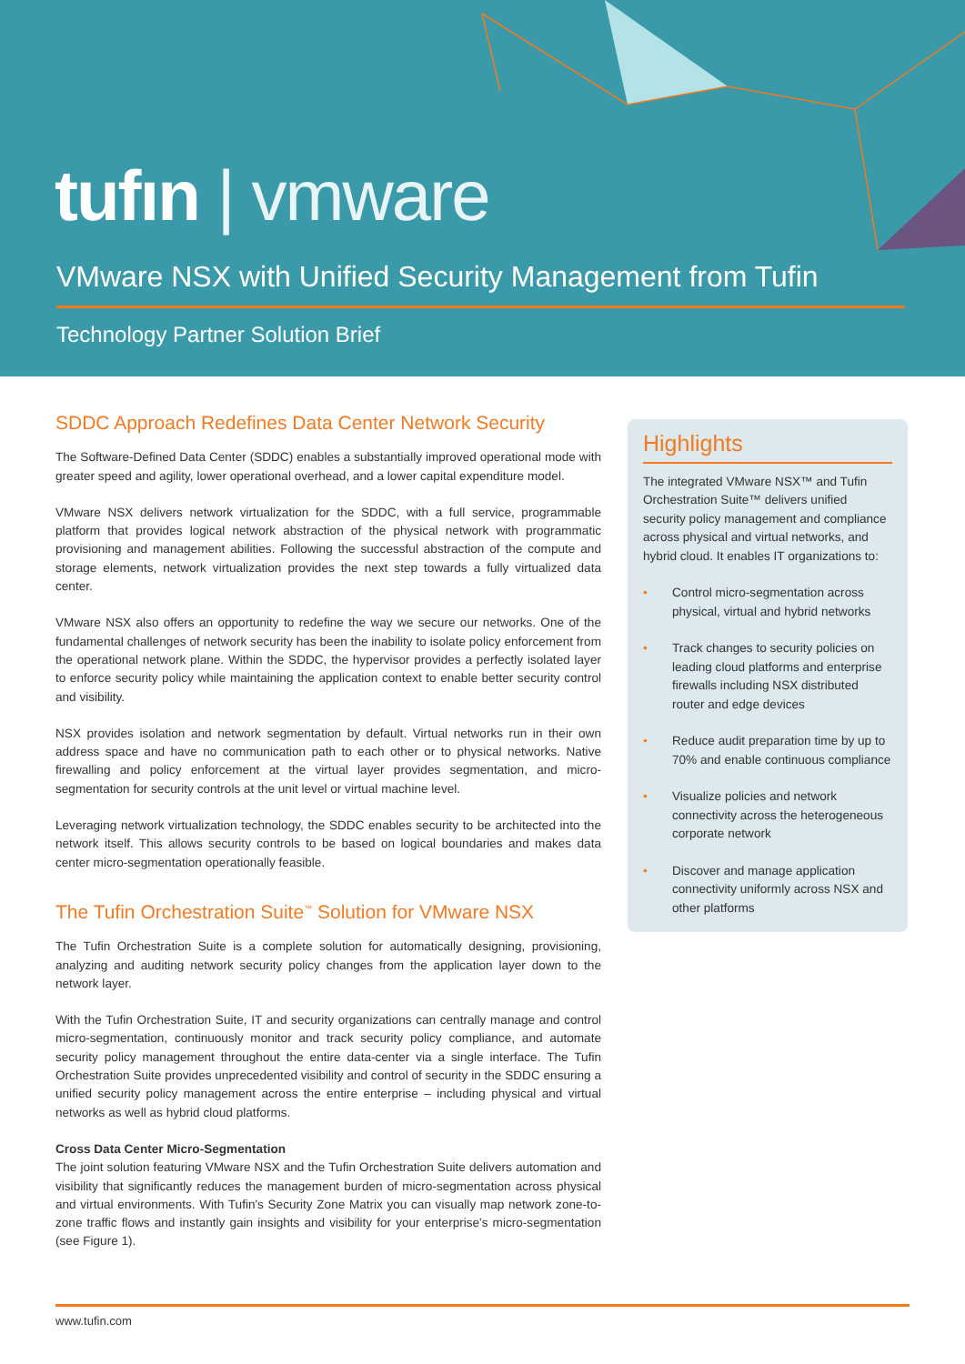tufın | vmware
VMware NSX with Unified Security Management from Tufin
Technology Partner Solution Brief
SDDC Approach Redefines Data Center Network Security
The Software-Defined Data Center (SDDC) enables a substantially improved operational mode with greater speed and agility, lower operational overhead, and a lower capital expenditure model.
VMware NSX delivers network virtualization for the SDDC, with a full service, programmable platform that provides logical network abstraction of the physical network with programmatic provisioning and management abilities. Following the successful abstraction of the compute and storage elements, network virtualization provides the next step towards a fully virtualized data center.
VMware NSX also offers an opportunity to redefine the way we secure our networks. One of the fundamental challenges of network security has been the inability to isolate policy enforcement from the operational network plane. Within the SDDC, the hypervisor provides a perfectly isolated layer to enforce security policy while maintaining the application context to enable better security control and visibility.
NSX provides isolation and network segmentation by default. Virtual networks run in their own address space and have no communication path to each other or to physical networks. Native firewalling and policy enforcement at the virtual layer provides segmentation, and micro-segmentation for security controls at the unit level or virtual machine level.
Leveraging network virtualization technology, the SDDC enables security to be architected into the network itself. This allows security controls to be based on logical boundaries and makes data center micro-segmentation operationally feasible.
The Tufin Orchestration Suite<sup>™</sup> Solution for VMware NSX
The Tufin Orchestration Suite is a complete solution for automatically designing, provisioning, analyzing and auditing network security policy changes from the application layer down to the network layer.
With the Tufin Orchestration Suite, IT and security organizations can centrally manage and control micro-segmentation, continuously monitor and track security policy compliance, and automate security policy management throughout the entire data-center via a single interface. The Tufin Orchestration Suite provides unprecedented visibility and control of security in the SDDC ensuring a unified security policy management across the entire enterprise – including physical and virtual networks as well as hybrid cloud platforms.
Cross Data Center Micro-Segmentation
The joint solution featuring VMware NSX and the Tufin Orchestration Suite delivers automation and visibility that significantly reduces the management burden of micro-segmentation across physical and virtual environments. With Tufin's Security Zone Matrix you can visually map network zone-to-zone traffic flows and instantly gain insights and visibility for your enterprise's micro-segmentation (see Figure 1).
Highlights
The integrated VMware NSX™ and Tufin Orchestration Suite™ delivers unified security policy management and compliance across physical and virtual networks, and hybrid cloud. It enables IT organizations to:
• Control micro-segmentation across physical, virtual and hybrid networks
• Track changes to security policies on leading cloud platforms and enterprise firewalls including NSX distributed router and edge devices
• Reduce audit preparation time by up to 70% and enable continuous compliance
• Visualize policies and network connectivity across the heterogeneous corporate network
• Discover and manage application connectivity uniformly across NSX and other platforms
www.tufin.com